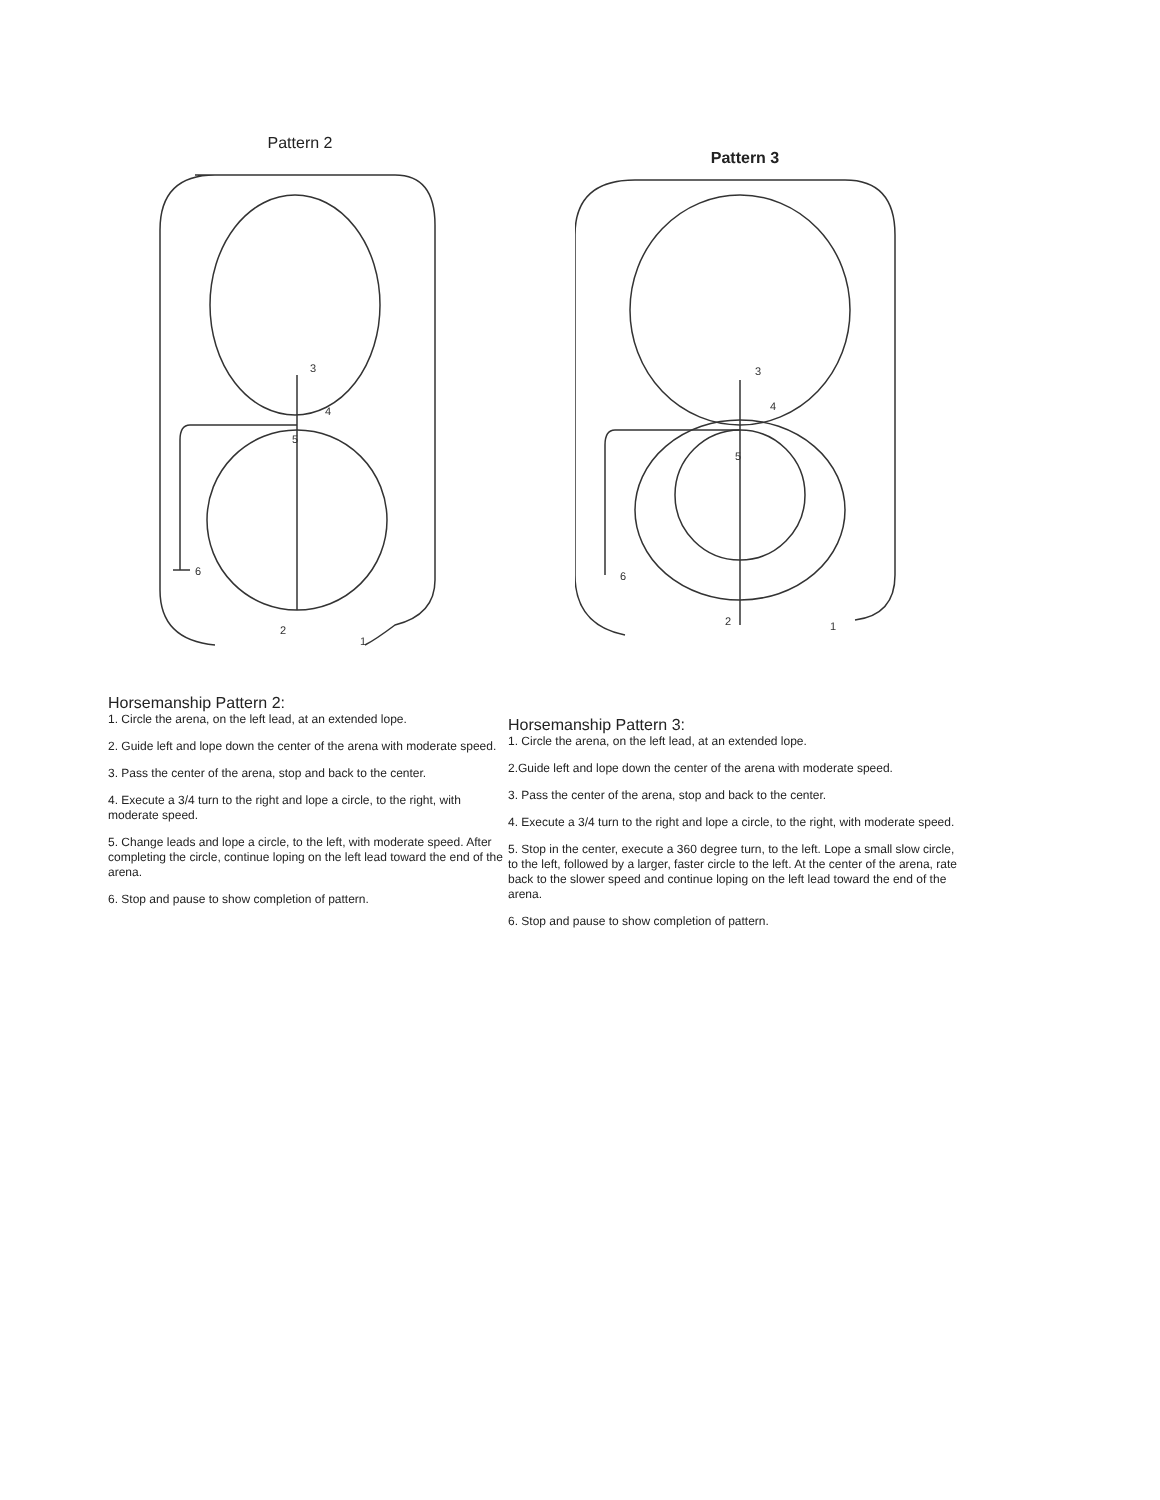Pattern 2
3
4
5
6
2
1
Pattern 3
3
4
5
6
2
1
Horsemanship Pattern 2:
1. Circle the arena, on the left lead, at an extended lope.
2. Guide left and lope down the center of the arena with moderate speed.
3. Pass the center of the arena, stop and back to the center.
4. Execute a 3/4 turn to the right and lope a circle, to the right, with moderate speed.
5. Change leads and lope a circle, to the left, with moderate speed. After completing the circle, continue loping on the left lead toward the end of the arena.
6. Stop and pause to show completion of pattern.
Horsemanship Pattern 3:
1. Circle the arena, on the left lead, at an extended lope.
2.Guide left and lope down the center of the arena with moderate speed.
3. Pass the center of the arena, stop and back to the center.
4. Execute a 3/4 turn to the right and lope a circle, to the right, with moderate speed.
5. Stop in the center, execute a 360 degree turn, to the left. Lope a small slow circle, to the left, followed by a larger, faster circle to the left. At the center of the arena, rate back to the slower speed and continue loping on the left lead toward the end of the arena.
6. Stop and pause to show completion of pattern.